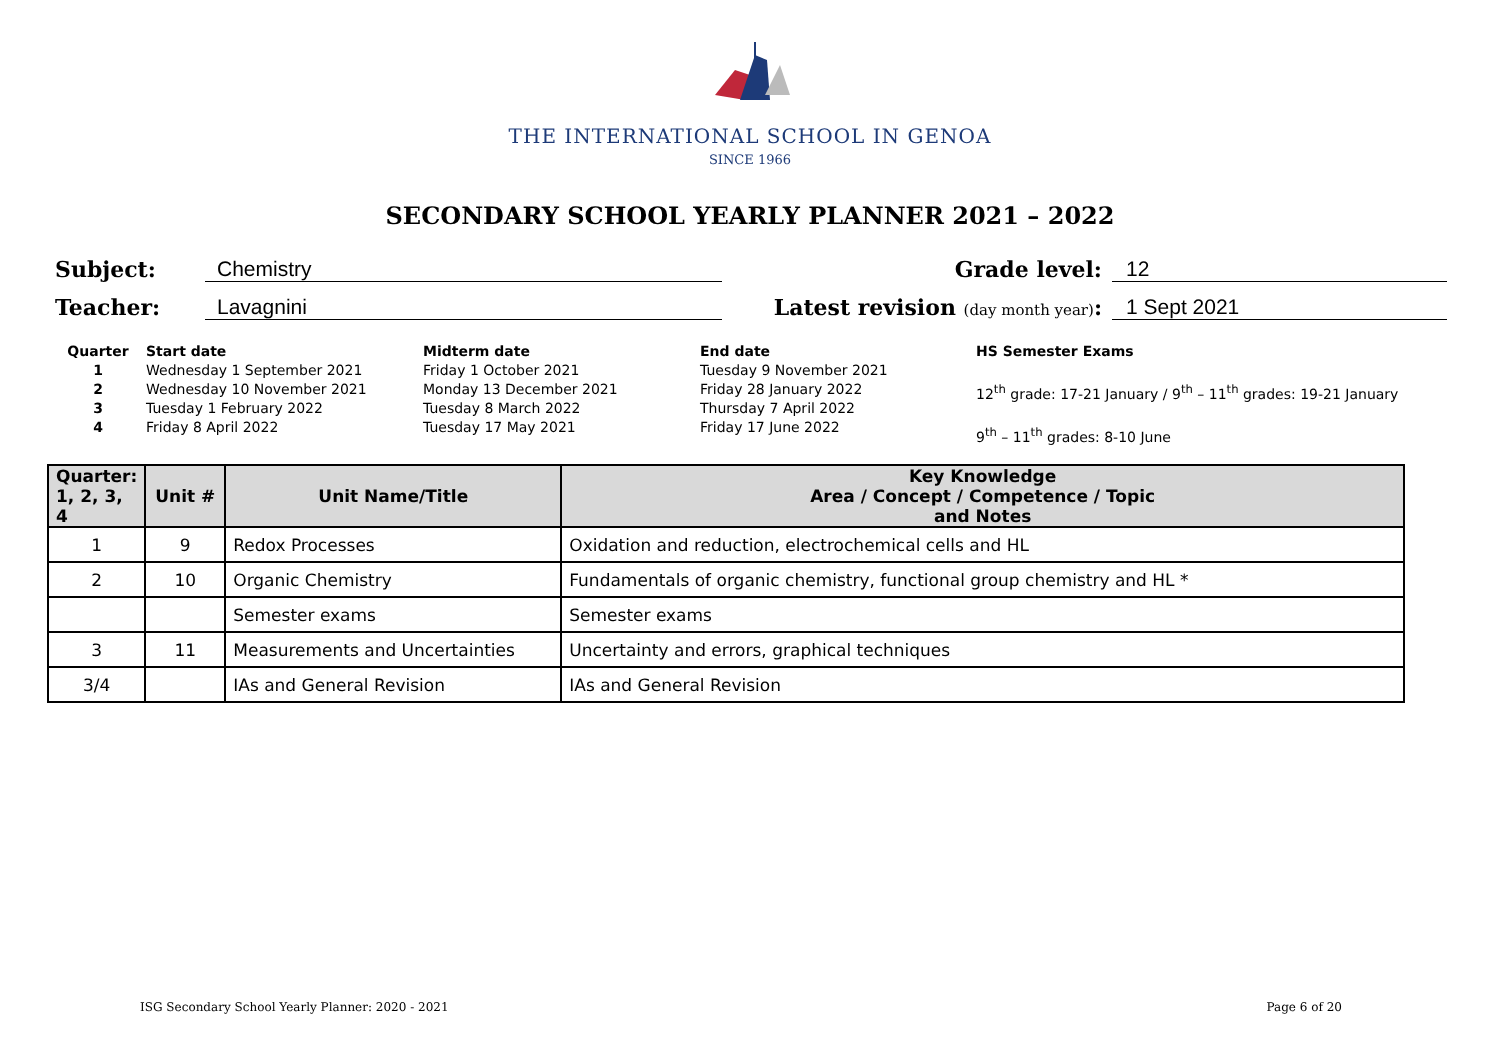THE INTERNATIONAL SCHOOL IN GENOA
SINCE 1966
SECONDARY SCHOOL YEARLY PLANNER 2021 – 2022
Subject: Chemistry Grade level: 12
Teacher: Lavagnini Latest revision (day month year): 1 Sept 2021
Quarter
1
2
3
4
Start date
Wednesday 1 September 2021
Wednesday 10 November 2021
Tuesday 1 February 2022
Friday 8 April 2022
Midterm date
Friday 1 October 2021
Monday 13 December 2021
Tuesday 8 March 2022
Tuesday 17 May 2021
End date
Tuesday 9 November 2021
Friday 28 January 2022
Thursday 7 April 2022
Friday 17 June 2022
HS Semester Exams
12<sup>th</sup> grade: 17-21 January / 9<sup>th</sup> – 11<sup>th</sup> grades: 19-21 January
9<sup>th</sup> – 11<sup>th</sup> grades: 8-10 June
| Quarter: 1, 2, 3, 4 | Unit # | Unit Name/Title | Key Knowledge Area / Concept / Competence / Topic and Notes |
| --- | --- | --- | --- |
| 1 | 9 | Redox Processes | Oxidation and reduction, electrochemical cells and HL |
| 2 | 10 | Organic Chemistry | Fundamentals of organic chemistry, functional group chemistry and HL * |
| | | Semester exams | Semester exams |
| 3 | 11 | Measurements and Uncertainties | Uncertainty and errors, graphical techniques |
| 3/4 | | IAs and General Revision | IAs and General Revision |
ISG Secondary School Yearly Planner: 2020 - 2021 Page 6 of 20